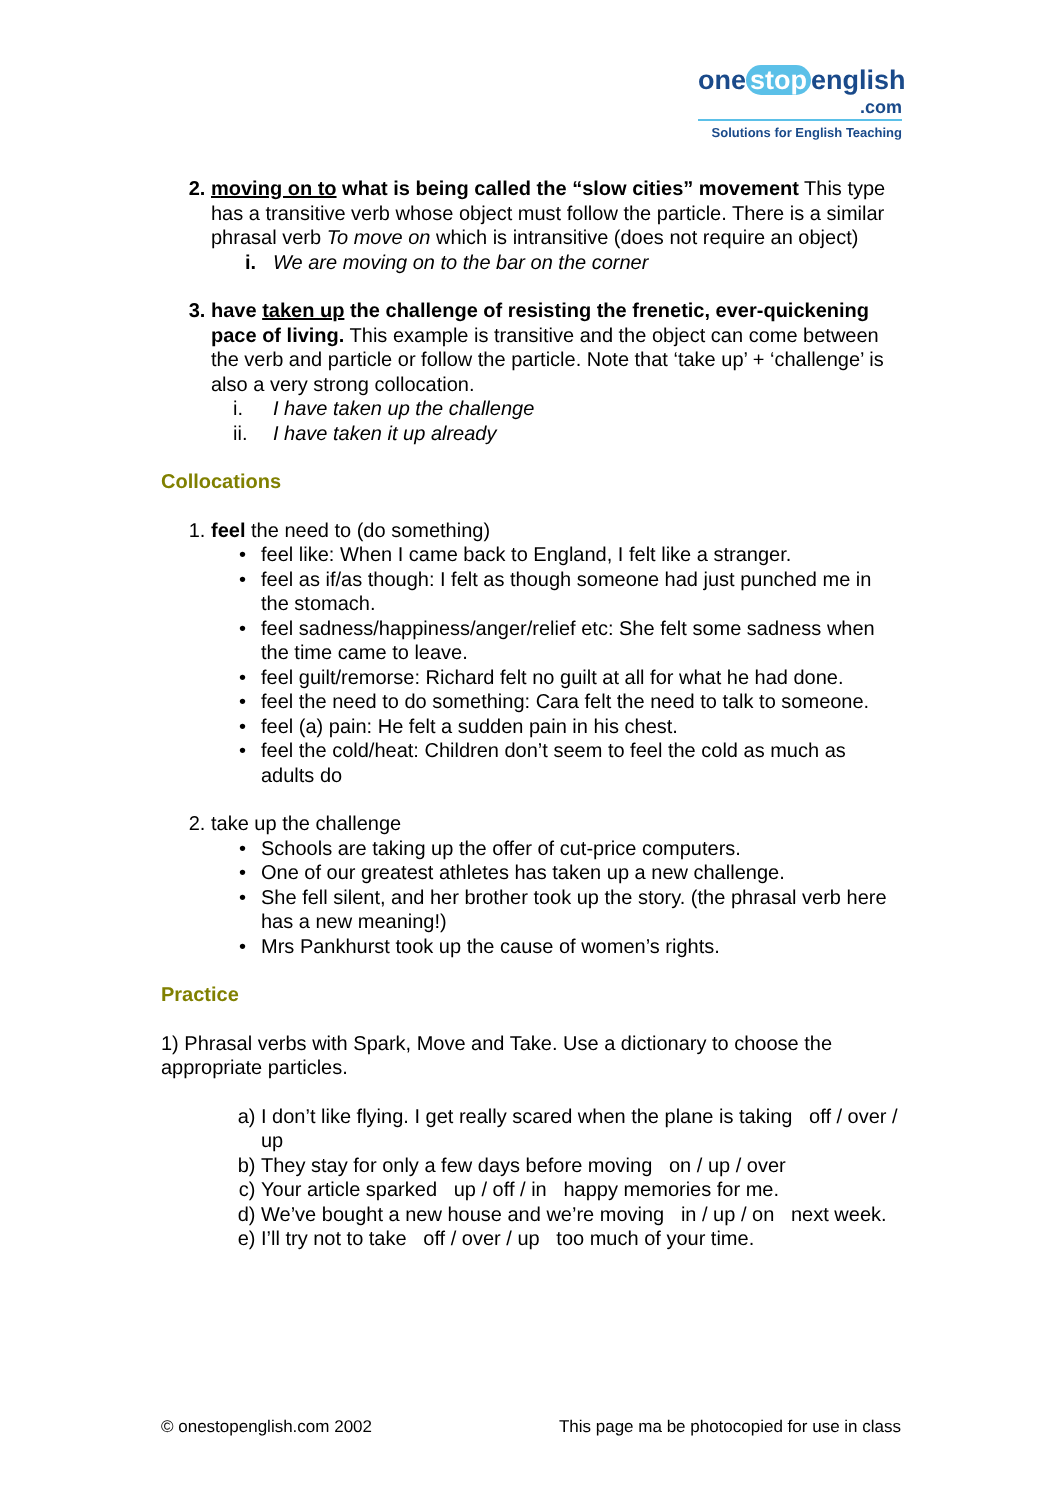one stop english
.com
Solutions for English Teaching
2. moving on to what is being called the “slow cities” movement This type has a transitive verb whose object must follow the particle. There is a similar phrasal verb To move on which is intransitive (does not require an object)
i. We are moving on to the bar on the corner
3. have taken up the challenge of resisting the frenetic, ever-quickening pace of living. This example is transitive and the object can come between the verb and particle or follow the particle. Note that ‘take up’ + ‘challenge’ is also a very strong collocation.
i. I have taken up the challenge
ii. I have taken it up already
Collocations
1. feel the need to (do something)
• feel like: When I came back to England, I felt like a stranger.
• feel as if/as though: I felt as though someone had just punched me in the stomach.
• feel sadness/happiness/anger/relief etc: She felt some sadness when the time came to leave.
• feel guilt/remorse: Richard felt no guilt at all for what he had done.
• feel the need to do something: Cara felt the need to talk to someone.
• feel (a) pain: He felt a sudden pain in his chest.
• feel the cold/heat: Children don’t seem to feel the cold as much as adults do
2. take up the challenge
• Schools are taking up the offer of cut-price computers.
• One of our greatest athletes has taken up a new challenge.
• She fell silent, and her brother took up the story. (the phrasal verb here has a new meaning!)
• Mrs Pankhurst took up the cause of women’s rights.
Practice
1) Phrasal verbs with Spark, Move and Take. Use a dictionary to choose the appropriate particles.
a) I don’t like flying. I get really scared when the plane is taking off / over / up
b) They stay for only a few days before moving on / up / over
c) Your article sparked up / off / in happy memories for me.
d) We’ve bought a new house and we’re moving in / up / on next week.
e) I’ll try not to take off / over / up too much of your time.
© onestopenglish.com 2002 This page ma be photocopied for use in class